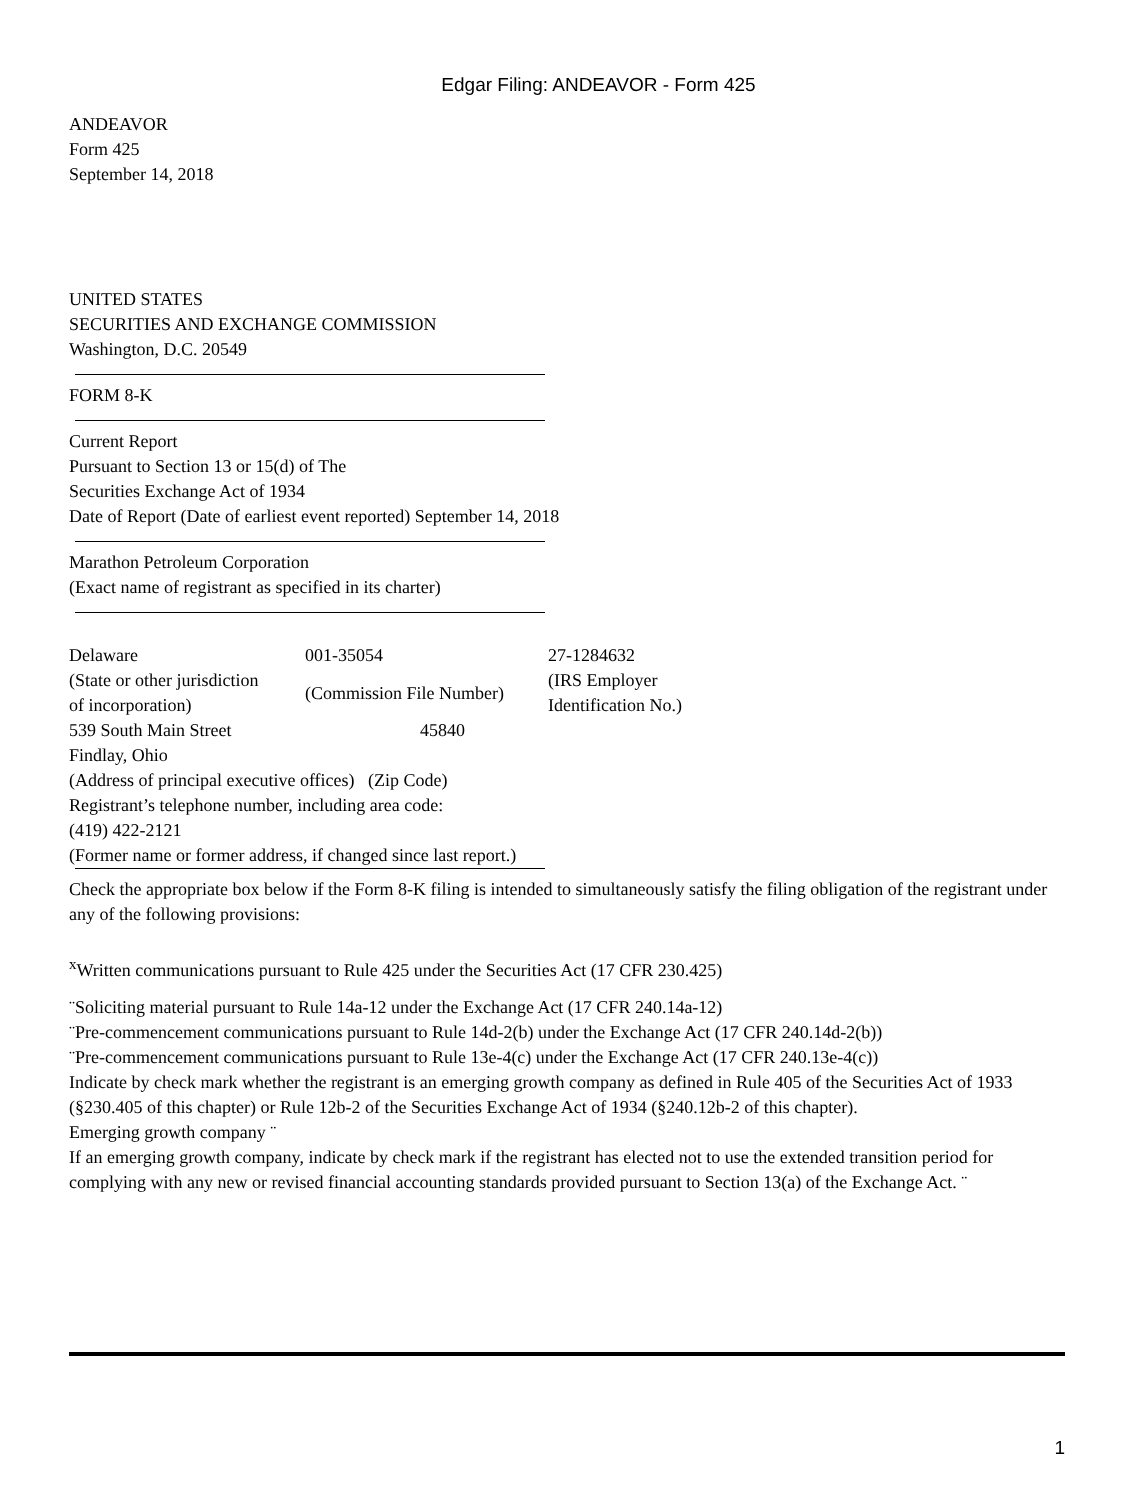Edgar Filing: ANDEAVOR - Form 425
ANDEAVOR
Form 425
September 14, 2018
UNITED STATES
SECURITIES AND EXCHANGE COMMISSION
Washington, D.C. 20549
FORM 8-K
Current Report
Pursuant to Section 13 or 15(d) of The
Securities Exchange Act of 1934
Date of Report (Date of earliest event reported) September 14, 2018
Marathon Petroleum Corporation
(Exact name of registrant as specified in its charter)
| Delaware | 001-35054 | 27-1284632 |
| (State or other jurisdiction of incorporation) | (Commission File Number) | (IRS Employer Identification No.) |
| 539 South Main Street Findlay, Ohio | 45840 | |
| (Address of principal executive offices) (Zip Code) | | |
Registrant’s telephone number, including area code:
(419) 422-2121
(Former name or former address, if changed since last report.)
Check the appropriate box below if the Form 8-K filing is intended to simultaneously satisfy the filing obligation of the registrant under any of the following provisions:
<sup>x</sup> Written communications pursuant to Rule 425 under the Securities Act (17 CFR 230.425)
¨Soliciting material pursuant to Rule 14a-12 under the Exchange Act (17 CFR 240.14a-12)
¨Pre-commencement communications pursuant to Rule 14d-2(b) under the Exchange Act (17 CFR 240.14d-2(b))
¨Pre-commencement communications pursuant to Rule 13e-4(c) under the Exchange Act (17 CFR 240.13e-4(c))
Indicate by check mark whether the registrant is an emerging growth company as defined in Rule 405 of the Securities Act of 1933 (§230.405 of this chapter) or Rule 12b-2 of the Securities Exchange Act of 1934 (§240.12b-2 of this chapter).
Emerging growth company ¨
If an emerging growth company, indicate by check mark if the registrant has elected not to use the extended transition period for complying with any new or revised financial accounting standards provided pursuant to Section 13(a) of the Exchange Act. ¨
1